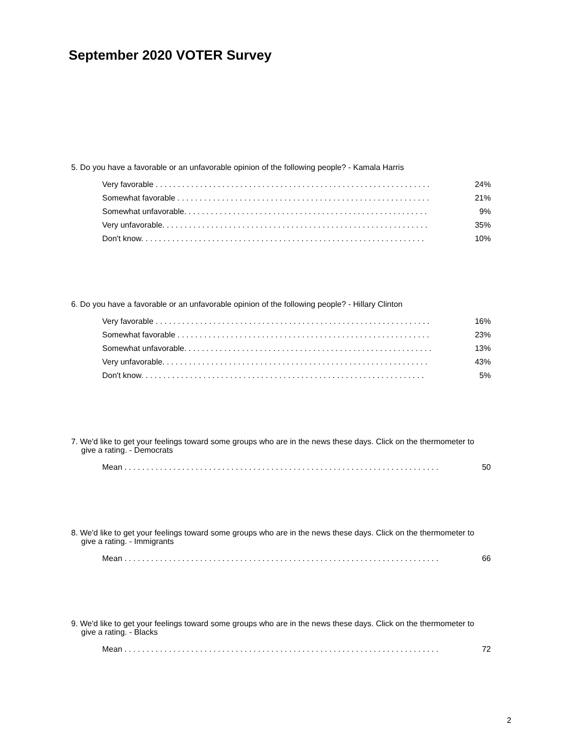September 2020 VOTER Survey
5. Do you have a favorable or an unfavorable opinion of the following people? - Kamala Harris
| Very favorable . . . . . . . . . . . . . . . . . . . . . . . . . . . . . . . . . . . . . . . . . . . . . . . . . . . . . . . . . . . . . . | 24% |
| Somewhat favorable . . . . . . . . . . . . . . . . . . . . . . . . . . . . . . . . . . . . . . . . . . . . . . . . . . . . . . . . . | 21% |
| Somewhat unfavorable. . . . . . . . . . . . . . . . . . . . . . . . . . . . . . . . . . . . . . . . . . . . . . . . . . . . . . . | 9% |
| Very unfavorable. . . . . . . . . . . . . . . . . . . . . . . . . . . . . . . . . . . . . . . . . . . . . . . . . . . . . . . . . . . . | 35% |
| Don't know. . . . . . . . . . . . . . . . . . . . . . . . . . . . . . . . . . . . . . . . . . . . . . . . . . . . . . . . . . . . . . . . | 10% |
6. Do you have a favorable or an unfavorable opinion of the following people? - Hillary Clinton
| Very favorable . . . . . . . . . . . . . . . . . . . . . . . . . . . . . . . . . . . . . . . . . . . . . . . . . . . . . . . . . . . . . . | 16% |
| Somewhat favorable . . . . . . . . . . . . . . . . . . . . . . . . . . . . . . . . . . . . . . . . . . . . . . . . . . . . . . . . . | 23% |
| Somewhat unfavorable. . . . . . . . . . . . . . . . . . . . . . . . . . . . . . . . . . . . . . . . . . . . . . . . . . . . . . . . | 13% |
| Very unfavorable. . . . . . . . . . . . . . . . . . . . . . . . . . . . . . . . . . . . . . . . . . . . . . . . . . . . . . . . . . . . | 43% |
| Don't know. . . . . . . . . . . . . . . . . . . . . . . . . . . . . . . . . . . . . . . . . . . . . . . . . . . . . . . . . . . . . . . . | 5% |
7. We'd like to get your feelings toward some groups who are in the news these days. Click on the thermometer to give a rating. - Democrats
| Mean . . . . . . . . . . . . . . . . . . . . . . . . . . . . . . . . . . . . . . . . . . . . . . . . . . . . . . . . . . . . . . . . . . . . . . . | 50 |
8. We'd like to get your feelings toward some groups who are in the news these days. Click on the thermometer to give a rating. - Immigrants
| Mean . . . . . . . . . . . . . . . . . . . . . . . . . . . . . . . . . . . . . . . . . . . . . . . . . . . . . . . . . . . . . . . . . . . . . . . | 66 |
9. We'd like to get your feelings toward some groups who are in the news these days. Click on the thermometer to give a rating. - Blacks
| Mean . . . . . . . . . . . . . . . . . . . . . . . . . . . . . . . . . . . . . . . . . . . . . . . . . . . . . . . . . . . . . . . . . . . . . . . | 72 |
2